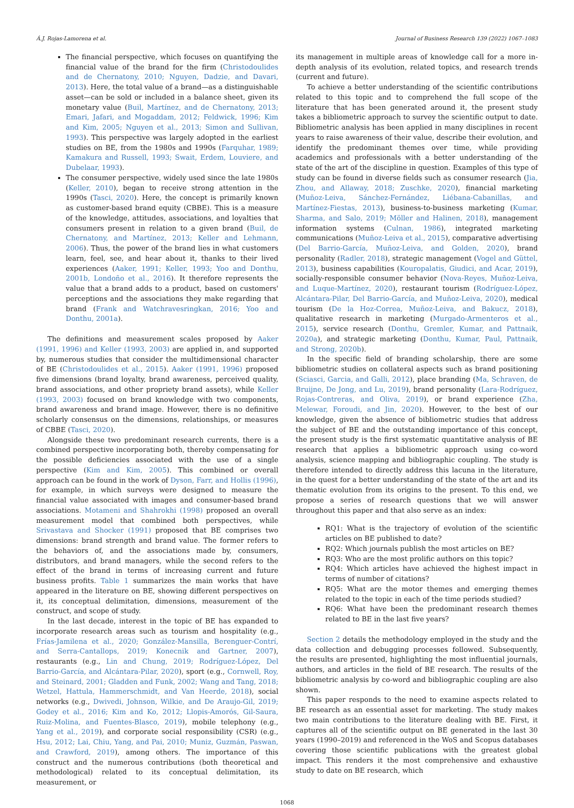Á.J. Rojas-Lamorena et al. Journal of Business Research 139 (2022) 1067–1083
The financial perspective, which focuses on quantifying the financial value of the brand for the firm (Christodoulides and de Chernatony, 2010; Nguyen, Dadzie, and Davari, 2013). Here, the total value of a brand—as a distinguishable asset—can be sold or included in a balance sheet, given its monetary value (Buil, Martínez, and de Chernatony, 2013; Emari, Jafari, and Mogaddam, 2012; Feldwick, 1996; Kim and Kim, 2005; Nguyen et al., 2013; Simon and Sullivan, 1993). This perspective was largely adopted in the earliest studies on BE, from the 1980s and 1990s (Farquhar, 1989; Kamakura and Russell, 1993; Swait, Erdem, Louviere, and Dubelaar, 1993).
The consumer perspective, widely used since the late 1980s (Keller, 2010), began to receive strong attention in the 1990s (Tasci, 2020). Here, the concept is primarily known as customer-based brand equity (CBBE). This is a measure of the knowledge, attitudes, associations, and loyalties that consumers present in relation to a given brand (Buil, de Chernatony, and Martínez, 2013; Keller and Lehmann, 2006). Thus, the power of the brand lies in what customers learn, feel, see, and hear about it, thanks to their lived experiences (Aaker, 1991; Keller, 1993; Yoo and Donthu, 2001b, Londoño et al., 2016). It therefore represents the value that a brand adds to a product, based on customers' perceptions and the associations they make regarding that brand (Frank and Watchravesringkan, 2016; Yoo and Donthu, 2001a).
The definitions and measurement scales proposed by Aaker (1991, 1996) and Keller (1993, 2003) are applied in, and supported by, numerous studies that consider the multidimensional character of BE (Christodoulides et al., 2015). Aaker (1991, 1996) proposed five dimensions (brand loyalty, brand awareness, perceived quality, brand associations, and other propriety brand assets), while Keller (1993, 2003) focused on brand knowledge with two components, brand awareness and brand image. However, there is no definitive scholarly consensus on the dimensions, relationships, or measures of CBBE (Tasci, 2020).
Alongside these two predominant research currents, there is a combined perspective incorporating both, thereby compensating for the possible deficiencies associated with the use of a single perspective (Kim and Kim, 2005). This combined or overall approach can be found in the work of Dyson, Farr, and Hollis (1996), for example, in which surveys were designed to measure the financial value associated with images and consumer-based brand associations. Motameni and Shahrokhi (1998) proposed an overall measurement model that combined both perspectives, while Srivastava and Shocker (1991) proposed that BE comprises two dimensions: brand strength and brand value. The former refers to the behaviors of, and the associations made by, consumers, distributors, and brand managers, while the second refers to the effect of the brand in terms of increasing current and future business profits. Table 1 summarizes the main works that have appeared in the literature on BE, showing different perspectives on it, its conceptual delimitation, dimensions, measurement of the construct, and scope of study.
In the last decade, interest in the topic of BE has expanded to incorporate research areas such as tourism and hospitality (e.g., Frías-Jamilena et al., 2020; González-Mansilla, Berenguer-Contrí, and Serra-Cantallops, 2019; Konecnik and Gartner, 2007), restaurants (e.g., Lin and Chung, 2019; Rodríguez-López, Del Barrio-García, and Alcántara-Pilar, 2020), sport (e.g., Cornwell, Roy, and Steinard, 2001; Gladden and Funk, 2002; Wang and Tang, 2018; Wetzel, Hattula, Hammerschmidt, and Van Heerde, 2018), social networks (e.g., Dwivedi, Johnson, Wilkie, and De Araujo-Gil, 2019; Godey et al., 2016; Kim and Ko, 2012; Llopis-Amorós, Gil-Saura, Ruiz-Molina, and Fuentes-Blasco, 2019), mobile telephony (e.g., Yang et al., 2019), and corporate social responsibility (CSR) (e.g., Hsu, 2012; Lai, Chiu, Yang, and Pai, 2010; Muniz, Guzmán, Paswan, and Crawford, 2019), among others. The importance of this construct and the numerous contributions (both theoretical and methodological) related to its conceptual delimitation, its measurement, or
its management in multiple areas of knowledge call for a more in-depth analysis of its evolution, related topics, and research trends (current and future).
To achieve a better understanding of the scientific contributions related to this topic and to comprehend the full scope of the literature that has been generated around it, the present study takes a bibliometric approach to survey the scientific output to date. Bibliometric analysis has been applied in many disciplines in recent years to raise awareness of their value, describe their evolution, and identify the predominant themes over time, while providing academics and professionals with a better understanding of the state of the art of the discipline in question. Examples of this type of study can be found in diverse fields such as consumer research (Jia, Zhou, and Allaway, 2018; Zuschke, 2020), financial marketing (Muñoz-Leiva, Sánchez-Fernández, Liébana-Cabanillas, and Martínez-Fiestas, 2013), business-to-business marketing (Kumar, Sharma, and Salo, 2019; Möller and Halinen, 2018), management information systems (Culnan, 1986), integrated marketing communications (Muñoz-Leiva et al., 2015), comparative advertising (Del Barrio-García, Muñoz-Leiva, and Golden, 2020), brand personality (Radler, 2018), strategic management (Vogel and Güttel, 2013), business capabilities (Kouropalatis, Giudici, and Acar, 2019), socially-responsible consumer behavior (Nova-Reyes, Muñoz-Leiva, and Luque-Martínez, 2020), restaurant tourism (Rodríguez-López, Alcántara-Pilar, Del Barrio-García, and Muñoz-Leiva, 2020), medical tourism (De la Hoz-Correa, Muñoz-Leiva, and Bakucz, 2018), qualitative research in marketing (Murgado-Armenteros et al., 2015), service research (Donthu, Gremler, Kumar, and Pattnaik, 2020a), and strategic marketing (Donthu, Kumar, Paul, Pattnaik, and Strong, 2020b).
In the specific field of branding scholarship, there are some bibliometric studies on collateral aspects such as brand positioning (Sciasci, Garcia, and Galli, 2012), place branding (Ma, Schraven, de Bruijne, De Jong, and Lu, 2019), brand personality (Lara-Rodríguez, Rojas-Contreras, and Oliva, 2019), or brand experience (Zha, Melewar, Foroudi, and Jin, 2020). However, to the best of our knowledge, given the absence of bibliometric studies that address the subject of BE and the outstanding importance of this concept, the present study is the first systematic quantitative analysis of BE research that applies a bibliometric approach using co-word analysis, science mapping and bibliographic coupling. The study is therefore intended to directly address this lacuna in the literature, in the quest for a better understanding of the state of the art and its thematic evolution from its origins to the present. To this end, we propose a series of research questions that we will answer throughout this paper and that also serve as an index:
RQ1: What is the trajectory of evolution of the scientific articles on BE published to date?
RQ2: Which journals publish the most articles on BE?
RQ3: Who are the most prolific authors on this topic?
RQ4: Which articles have achieved the highest impact in terms of number of citations?
RQ5: What are the motor themes and emerging themes related to the topic in each of the time periods studied?
RQ6: What have been the predominant research themes related to BE in the last five years?
Section 2 details the methodology employed in the study and the data collection and debugging processes followed. Subsequently, the results are presented, highlighting the most influential journals, authors, and articles in the field of BE research. The results of the bibliometric analysis by co-word and bibliographic coupling are also shown.
This paper responds to the need to examine aspects related to BE research as an essential asset for marketing. The study makes two main contributions to the literature dealing with BE. First, it captures all of the scientific output on BE generated in the last 30 years (1990–2019) and referenced in the WoS and Scopus databases covering those scientific publications with the greatest global impact. This renders it the most comprehensive and exhaustive study to date on BE research, which
1068